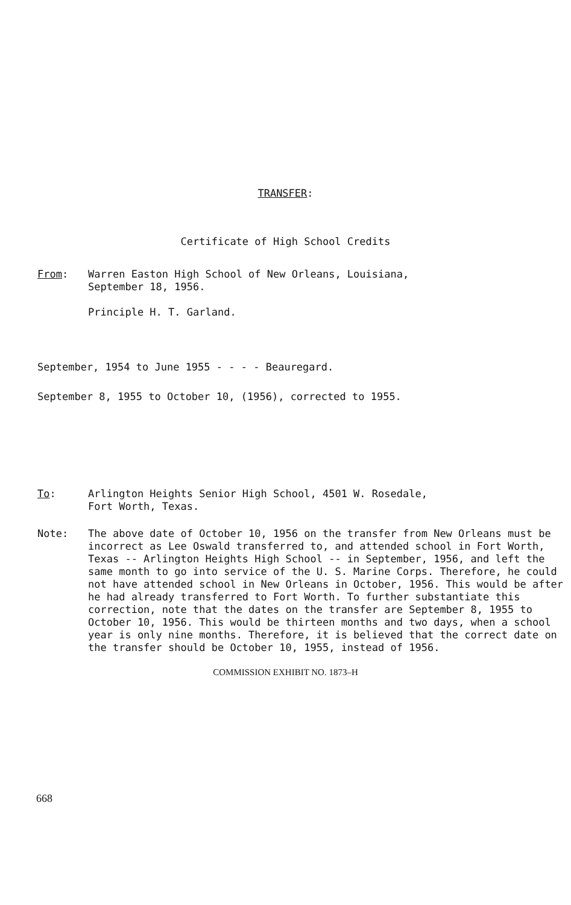TRANSFER:
Certificate of High School Credits
From: Warren Easton High School of New Orleans, Louisiana,
September 18, 1956.
Principle H. T. Garland.
September, 1954 to June 1955 - - - - Beauregard.
September 8, 1955 to October 10, (1956), corrected to 1955.
To: Arlington Heights Senior High School, 4501 W. Rosedale,
Fort Worth, Texas.
Note: The above date of October 10, 1956 on the transfer from New Orleans must be incorrect as Lee Oswald transferred to, and attended school in Fort Worth, Texas -- Arlington Heights High School -- in September, 1956, and left the same month to go into service of the U. S. Marine Corps. Therefore, he could not have attended school in New Orleans in October, 1956. This would be after he had already transferred to Fort Worth. To further substantiate this correction, note that the dates on the transfer are September 8, 1955 to October 10, 1956. This would be thirteen months and two days, when a school year is only nine months. Therefore, it is believed that the correct date on the transfer should be October 10, 1955, instead of 1956.
COMMISSION EXHIBIT NO. 1873–H
668